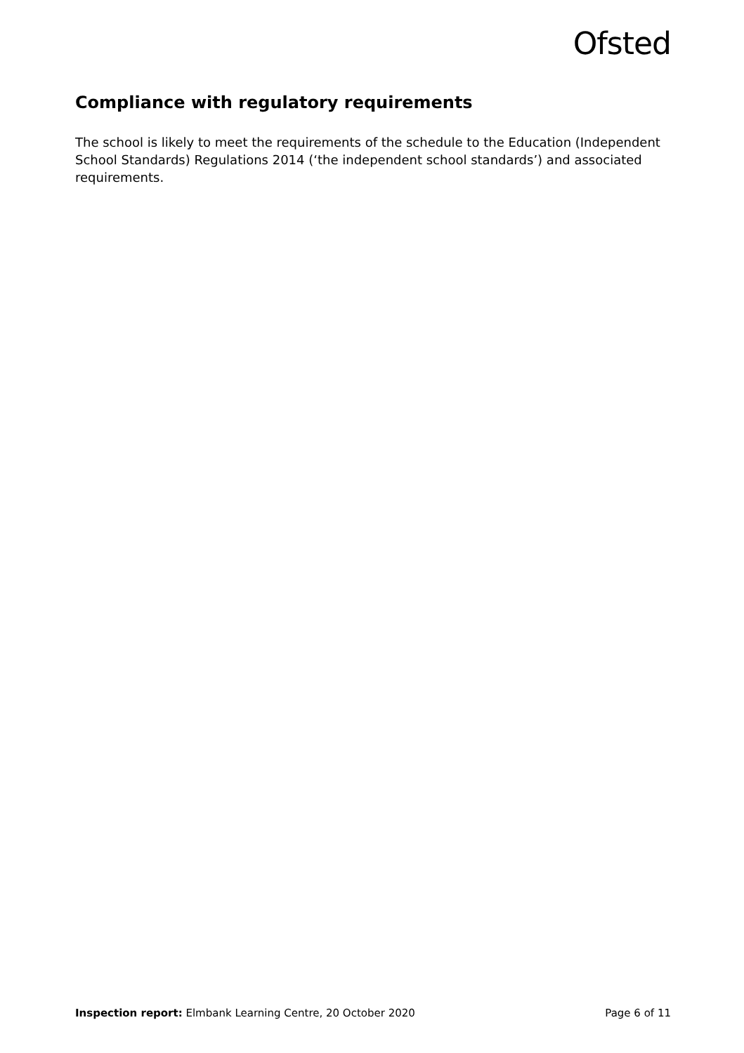Ofsted
Compliance with regulatory requirements
The school is likely to meet the requirements of the schedule to the Education (Independent School Standards) Regulations 2014 (‘the independent school standards’) and associated requirements.
Inspection report: Elmbank Learning Centre, 20 October 2020 Page 6 of 11